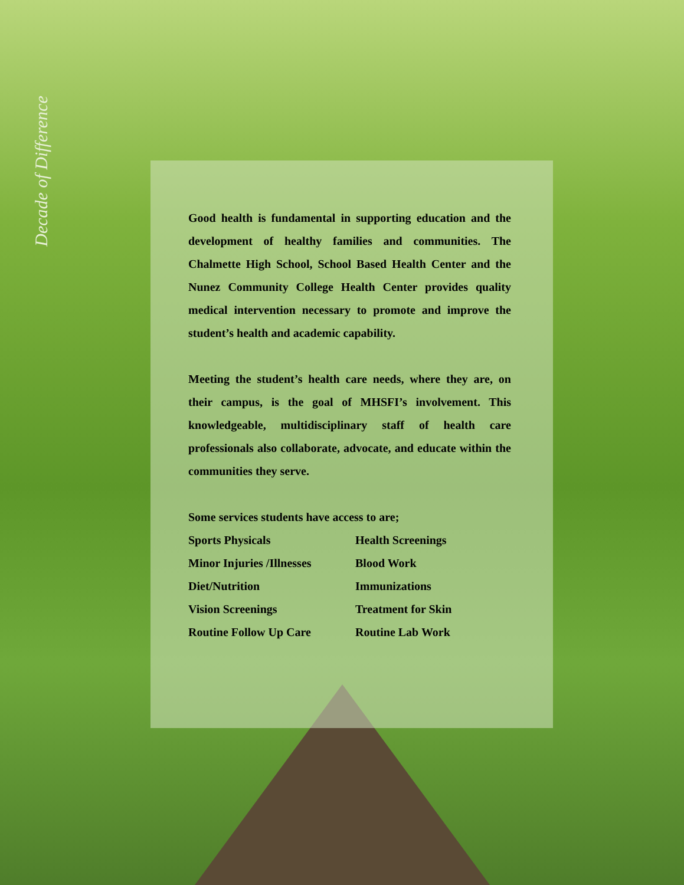Decade of Difference
Good health is fundamental in supporting education and the development of healthy families and communities. The Chalmette High School, School Based Health Center and the Nunez Community College Health Center provides quality medical intervention necessary to promote and improve the student’s health and academic capability.
Meeting the student’s health care needs, where they are, on their campus, is the goal of MHSFI’s involvement. This knowledgeable, multidisciplinary staff of health care professionals also collaborate, advocate, and educate within the communities they serve.
Some services students have access to are;
Sports Physicals Health Screenings
Minor Injuries /Illnesses
Blood Work
Diet/Nutrition Immunizations
Vision Screenings Treatment for Skin
Routine Follow Up Care Routine Lab Work